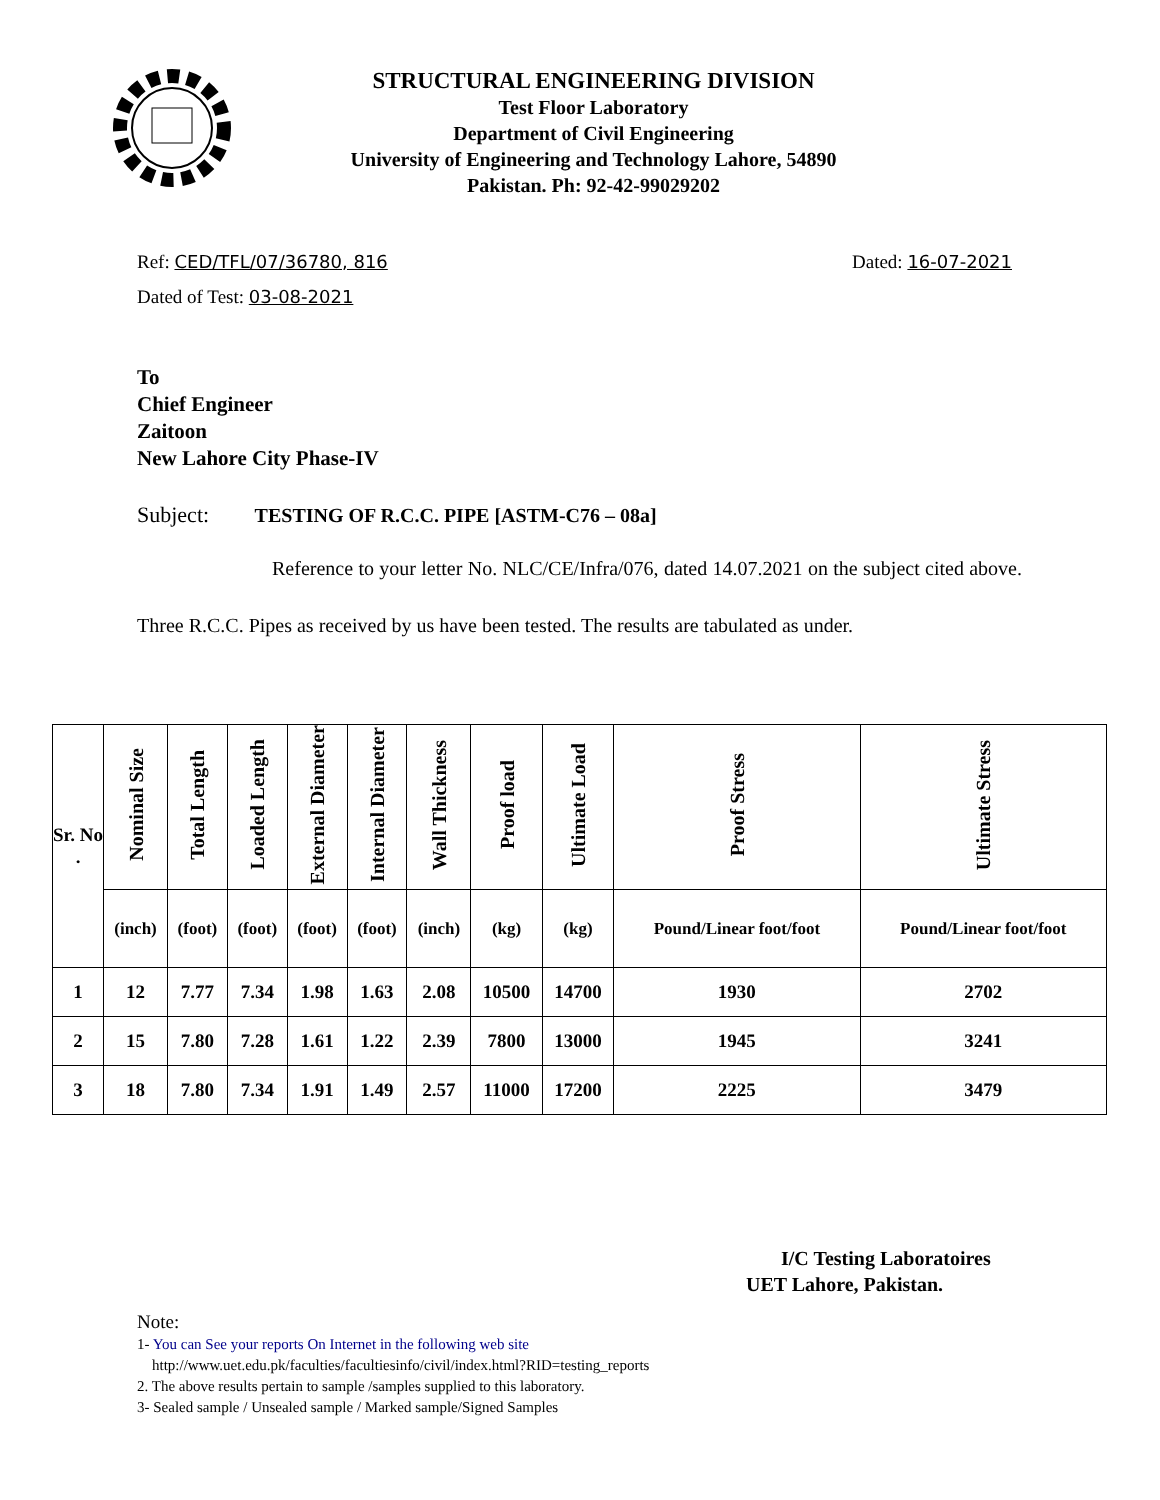STRUCTURAL ENGINEERING DIVISION
Test Floor Laboratory
Department of Civil Engineering
University of Engineering and Technology Lahore, 54890
Pakistan. Ph: 92-42-99029202
Ref: CED/TFL/07/36780, 816 Dated: 16-07-2021
Dated of Test: 03-08-2021
To
Chief Engineer
Zaitoon
New Lahore City Phase-IV
Subject: TESTING OF R.C.C. PIPE [ASTM-C76 – 08a]
Reference to your letter No. NLC/CE/Infra/076, dated 14.07.2021 on the subject cited above. Three R.C.C. Pipes as received by us have been tested. The results are tabulated as under.
| Sr. No . | Nominal Size | Total Length | Loaded Length | External Diameter | Internal Diameter | Wall Thickness | Proof load | Ultimate Load | Proof Stress | Ultimate Stress |
| --- | --- | --- | --- | --- | --- | --- | --- | --- | --- | --- |
| | (inch) | (foot) | (foot) | (foot) | (foot) | (inch) | (kg) | (kg) | Pound/Linear foot/foot | Pound/Linear foot/foot |
| 1 | 12 | 7.77 | 7.34 | 1.98 | 1.63 | 2.08 | 10500 | 14700 | 1930 | 2702 |
| 2 | 15 | 7.80 | 7.28 | 1.61 | 1.22 | 2.39 | 7800 | 13000 | 1945 | 3241 |
| 3 | 18 | 7.80 | 7.34 | 1.91 | 1.49 | 2.57 | 11000 | 17200 | 2225 | 3479 |
I/C Testing Laboratoires
UET Lahore, Pakistan.
Note:
1- You can See your reports On Internet in the following web site
http://www.uet.edu.pk/faculties/facultiesinfo/civil/index.html?RID=testing_reports
2. The above results pertain to sample /samples supplied to this laboratory.
3- Sealed sample / Unsealed sample / Marked sample/Signed Samples